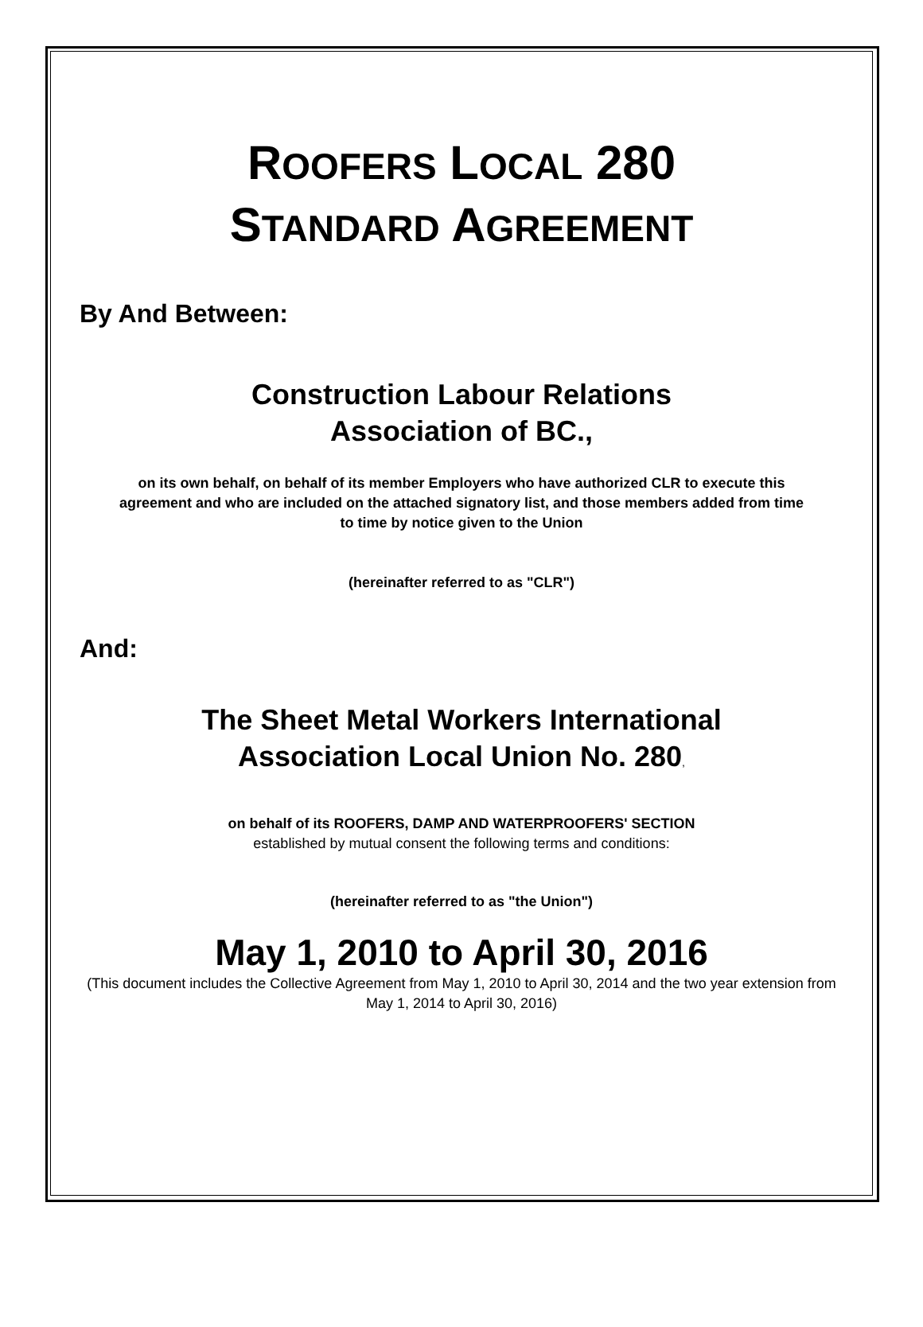ROOFERS LOCAL 280
STANDARD AGREEMENT
By And Between:
Construction Labour Relations
Association of BC.,
on its own behalf, on behalf of its member Employers who have authorized CLR to execute this agreement and who are included on the attached signatory list, and those members added from time to time by notice given to the Union
(hereinafter referred to as "CLR")
And:
The Sheet Metal Workers International
Association Local Union No. 280,
on behalf of its ROOFERS, DAMP AND WATERPROOFERS' SECTION
established by mutual consent the following terms and conditions:
(hereinafter referred to as "the Union")
May 1, 2010 to April 30, 2016
(This document includes the Collective Agreement from May 1, 2010 to April 30, 2014 and the two year extension from May 1, 2014 to April 30, 2016)